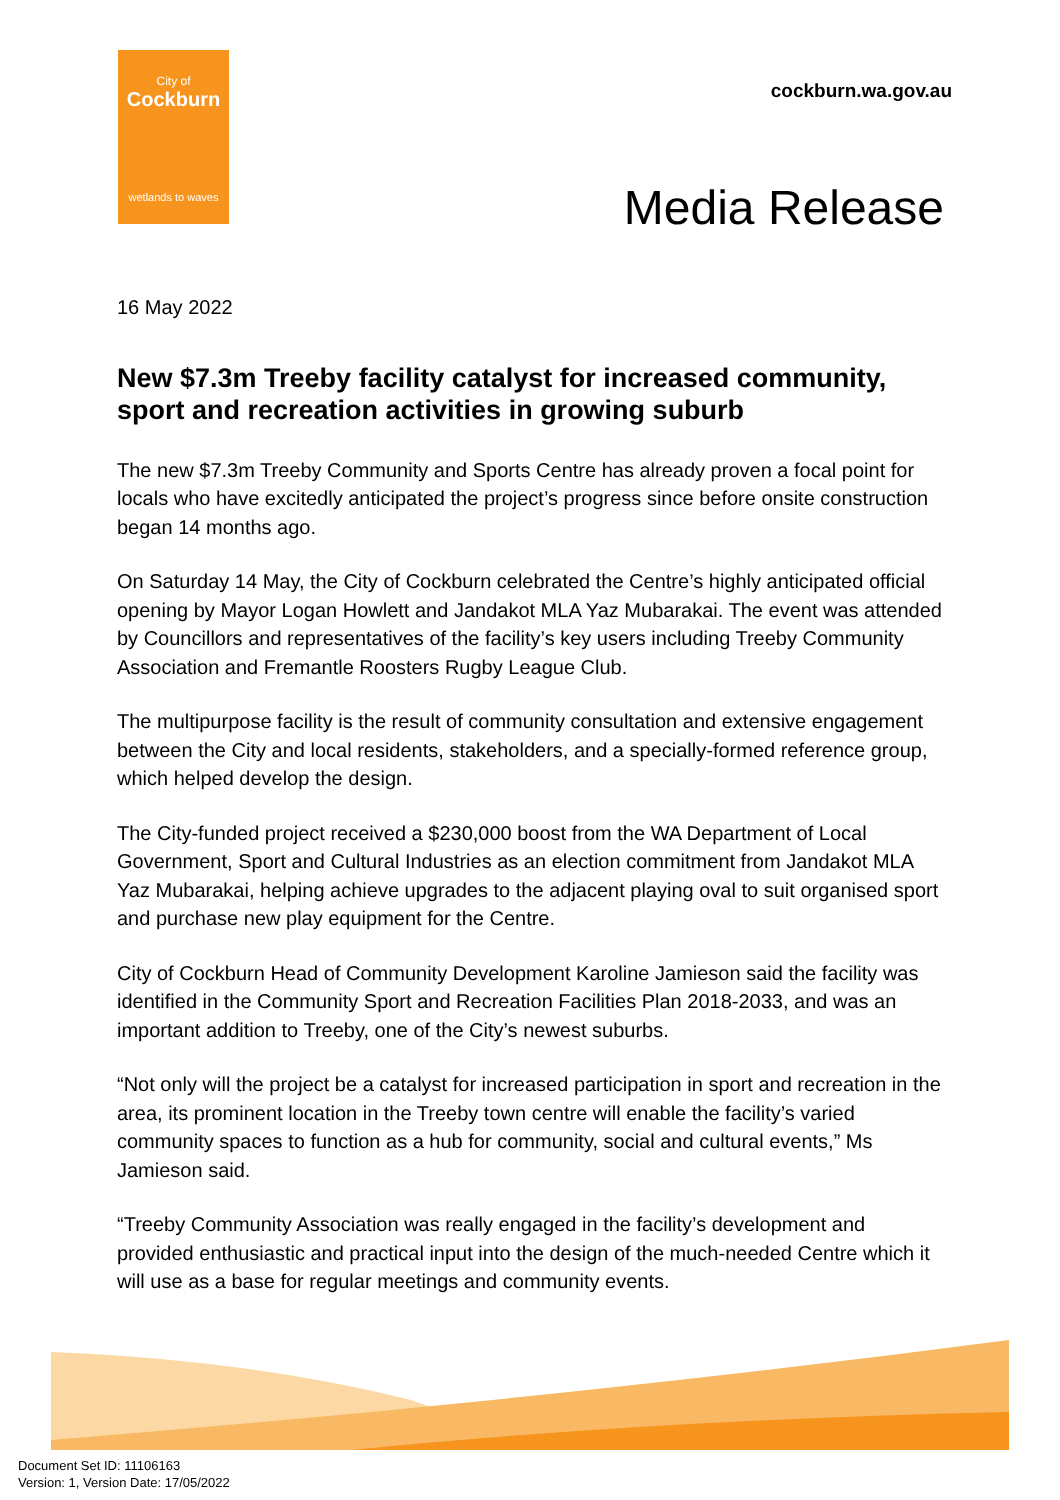City of
Cockburn
wetlands to waves
cockburn.wa.gov.au
Media Release
16 May 2022
New $7.3m Treeby facility catalyst for increased community, sport and recreation activities in growing suburb
The new $7.3m Treeby Community and Sports Centre has already proven a focal point for locals who have excitedly anticipated the project’s progress since before onsite construction began 14 months ago.
On Saturday 14 May, the City of Cockburn celebrated the Centre’s highly anticipated official opening by Mayor Logan Howlett and Jandakot MLA Yaz Mubarakai. The event was attended by Councillors and representatives of the facility’s key users including Treeby Community Association and Fremantle Roosters Rugby League Club.
The multipurpose facility is the result of community consultation and extensive engagement between the City and local residents, stakeholders, and a specially-formed reference group, which helped develop the design.
The City-funded project received a $230,000 boost from the WA Department of Local Government, Sport and Cultural Industries as an election commitment from Jandakot MLA Yaz Mubarakai, helping achieve upgrades to the adjacent playing oval to suit organised sport and purchase new play equipment for the Centre.
City of Cockburn Head of Community Development Karoline Jamieson said the facility was identified in the Community Sport and Recreation Facilities Plan 2018-2033, and was an important addition to Treeby, one of the City’s newest suburbs.
“Not only will the project be a catalyst for increased participation in sport and recreation in the area, its prominent location in the Treeby town centre will enable the facility’s varied community spaces to function as a hub for community, social and cultural events,” Ms Jamieson said.
“Treeby Community Association was really engaged in the facility’s development and provided enthusiastic and practical input into the design of the much-needed Centre which it will use as a base for regular meetings and community events.
Document Set ID: 11106163
Version: 1, Version Date: 17/05/2022